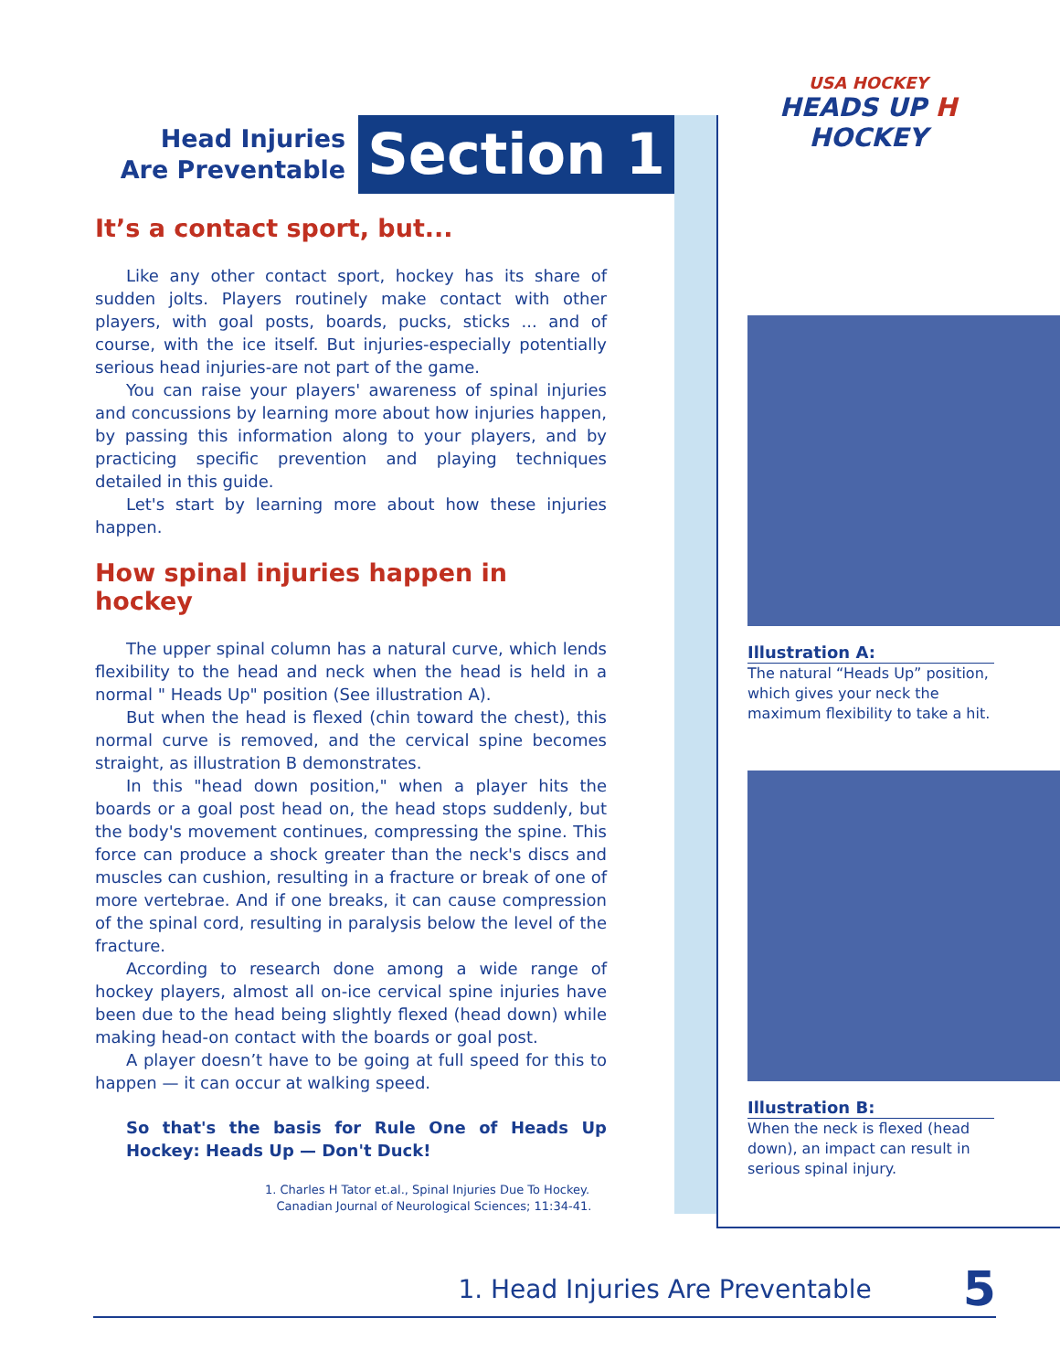USA HOCKEY
HEADS UP H HOCKEY
Head Injuries
Are Preventable
Section 1
It’s a contact sport, but...
Like any other contact sport, hockey has its share of sudden jolts. Players routinely make contact with other players, with goal posts, boards, pucks, sticks ... and of course, with the ice itself. But injuries-especially potentially serious head injuries-are not part of the game.
You can raise your players' awareness of spinal injuries and concussions by learning more about how injuries happen, by passing this information along to your players, and by practicing specific prevention and playing techniques detailed in this guide.
Let's start by learning more about how these injuries happen.
How spinal injuries happen in hockey
The upper spinal column has a natural curve, which lends flexibility to the head and neck when the head is held in a normal " Heads Up" position (See illustration A).
But when the head is flexed (chin toward the chest), this normal curve is removed, and the cervical spine becomes straight, as illustration B demonstrates.
In this "head down position," when a player hits the boards or a goal post head on, the head stops suddenly, but the body's movement continues, compressing the spine. This force can produce a shock greater than the neck's discs and muscles can cushion, resulting in a fracture or break of one of more vertebrae. And if one breaks, it can cause compression of the spinal cord, resulting in paralysis below the level of the fracture.
According to research done among a wide range of hockey players, almost all on-ice cervical spine injuries have been due to the head being slightly flexed (head down) while making head-on contact with the boards or goal post.
A player doesn’t have to be going at full speed for this to happen — it can occur at walking speed.
So that's the basis for Rule One of Heads Up Hockey: Heads Up — Don't Duck!
1. Charles H Tator et.al., Spinal Injuries Due To Hockey.
Canadian Journal of Neurological Sciences; 11:34-41.
Illustration A:
The natural “Heads Up” position, which gives your neck the maximum flexibility to take a hit.
Illustration B:
When the neck is flexed (head down), an impact can result in serious spinal injury.
1. Head Injuries Are Preventable 5